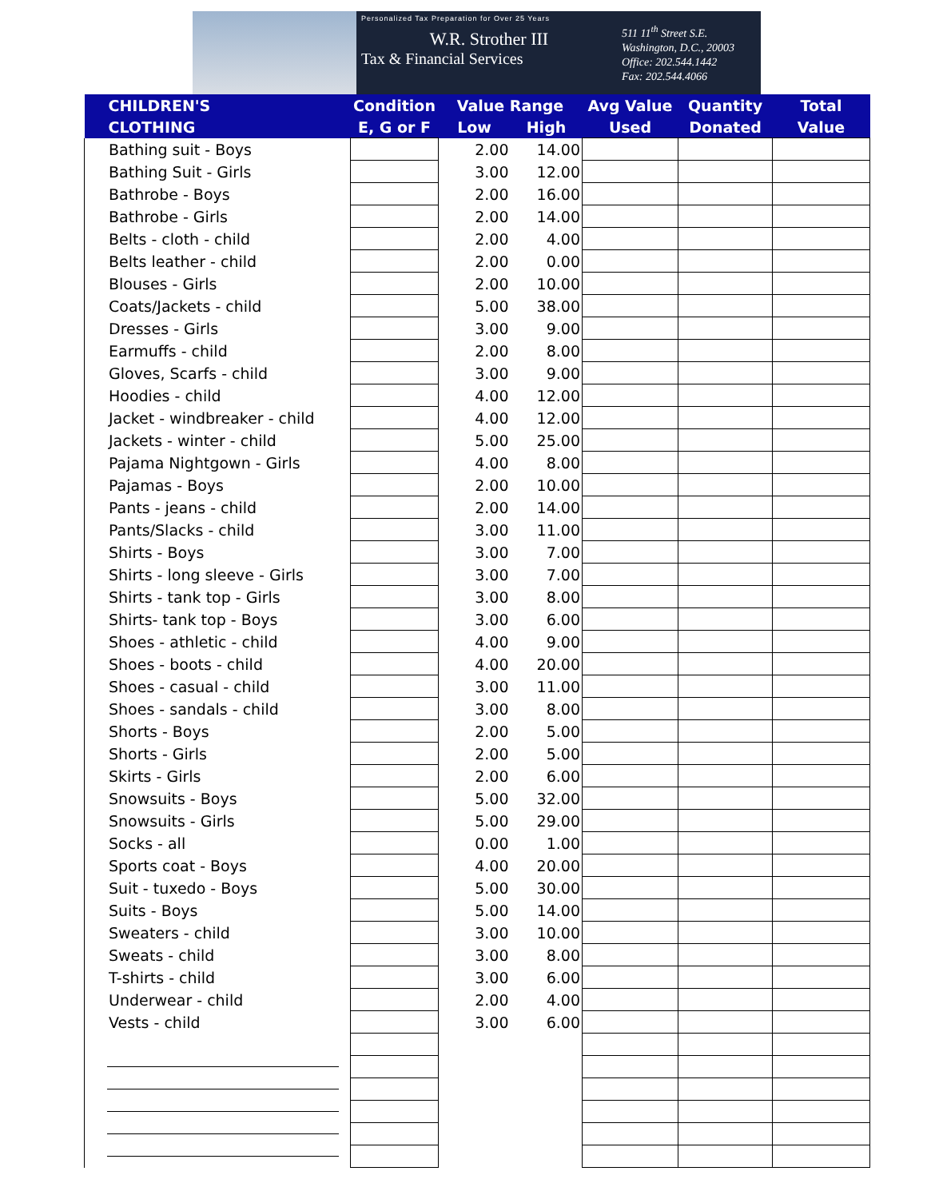Personalized Tax Preparation for Over 25 Years
W.R. Strother III
Tax & Financial Services
511 11<sup>th</sup> Street S.E.
Washington, D.C., 20003
Office: 202.544.1442
Fax: 202.544.4066
| CHILDREN'S | Condition | Value Range | | Avg Value | Quantity | Total |
| --- | --- | --- | --- | --- | --- | --- |
| CLOTHING | E, G or F | Low | High | Used | Donated | Value |
| Bathing suit - Boys | | 2.00 | 14.00 | | | |
| Bathing Suit - Girls | | 3.00 | 12.00 | | | |
| Bathrobe - Boys | | 2.00 | 16.00 | | | |
| Bathrobe - Girls | | 2.00 | 14.00 | | | |
| Belts - cloth - child | | 2.00 | 4.00 | | | |
| Belts leather - child | | 2.00 | 0.00 | | | |
| Blouses - Girls | | 2.00 | 10.00 | | | |
| Coats/Jackets - child | | 5.00 | 38.00 | | | |
| Dresses - Girls | | 3.00 | 9.00 | | | |
| Earmuffs - child | | 2.00 | 8.00 | | | |
| Gloves, Scarfs - child | | 3.00 | 9.00 | | | |
| Hoodies - child | | 4.00 | 12.00 | | | |
| Jacket - windbreaker - child | | 4.00 | 12.00 | | | |
| Jackets - winter - child | | 5.00 | 25.00 | | | |
| Pajama Nightgown - Girls | | 4.00 | 8.00 | | | |
| Pajamas - Boys | | 2.00 | 10.00 | | | |
| Pants - jeans - child | | 2.00 | 14.00 | | | |
| Pants/Slacks - child | | 3.00 | 11.00 | | | |
| Shirts - Boys | | 3.00 | 7.00 | | | |
| Shirts - long sleeve - Girls | | 3.00 | 7.00 | | | |
| Shirts - tank top - Girls | | 3.00 | 8.00 | | | |
| Shirts- tank top - Boys | | 3.00 | 6.00 | | | |
| Shoes - athletic - child | | 4.00 | 9.00 | | | |
| Shoes - boots - child | | 4.00 | 20.00 | | | |
| Shoes - casual - child | | 3.00 | 11.00 | | | |
| Shoes - sandals - child | | 3.00 | 8.00 | | | |
| Shorts - Boys | | 2.00 | 5.00 | | | |
| Shorts - Girls | | 2.00 | 5.00 | | | |
| Skirts - Girls | | 2.00 | 6.00 | | | |
| Snowsuits - Boys | | 5.00 | 32.00 | | | |
| Snowsuits - Girls | | 5.00 | 29.00 | | | |
| Socks - all | | 0.00 | 1.00 | | | |
| Sports coat - Boys | | 4.00 | 20.00 | | | |
| Suit - tuxedo - Boys | | 5.00 | 30.00 | | | |
| Suits - Boys | | 5.00 | 14.00 | | | |
| Sweaters - child | | 3.00 | 10.00 | | | |
| Sweats - child | | 3.00 | 8.00 | | | |
| T-shirts - child | | 3.00 | 6.00 | | | |
| Underwear - child | | 2.00 | 4.00 | | | |
| Vests - child | | 3.00 | 6.00 | | | |